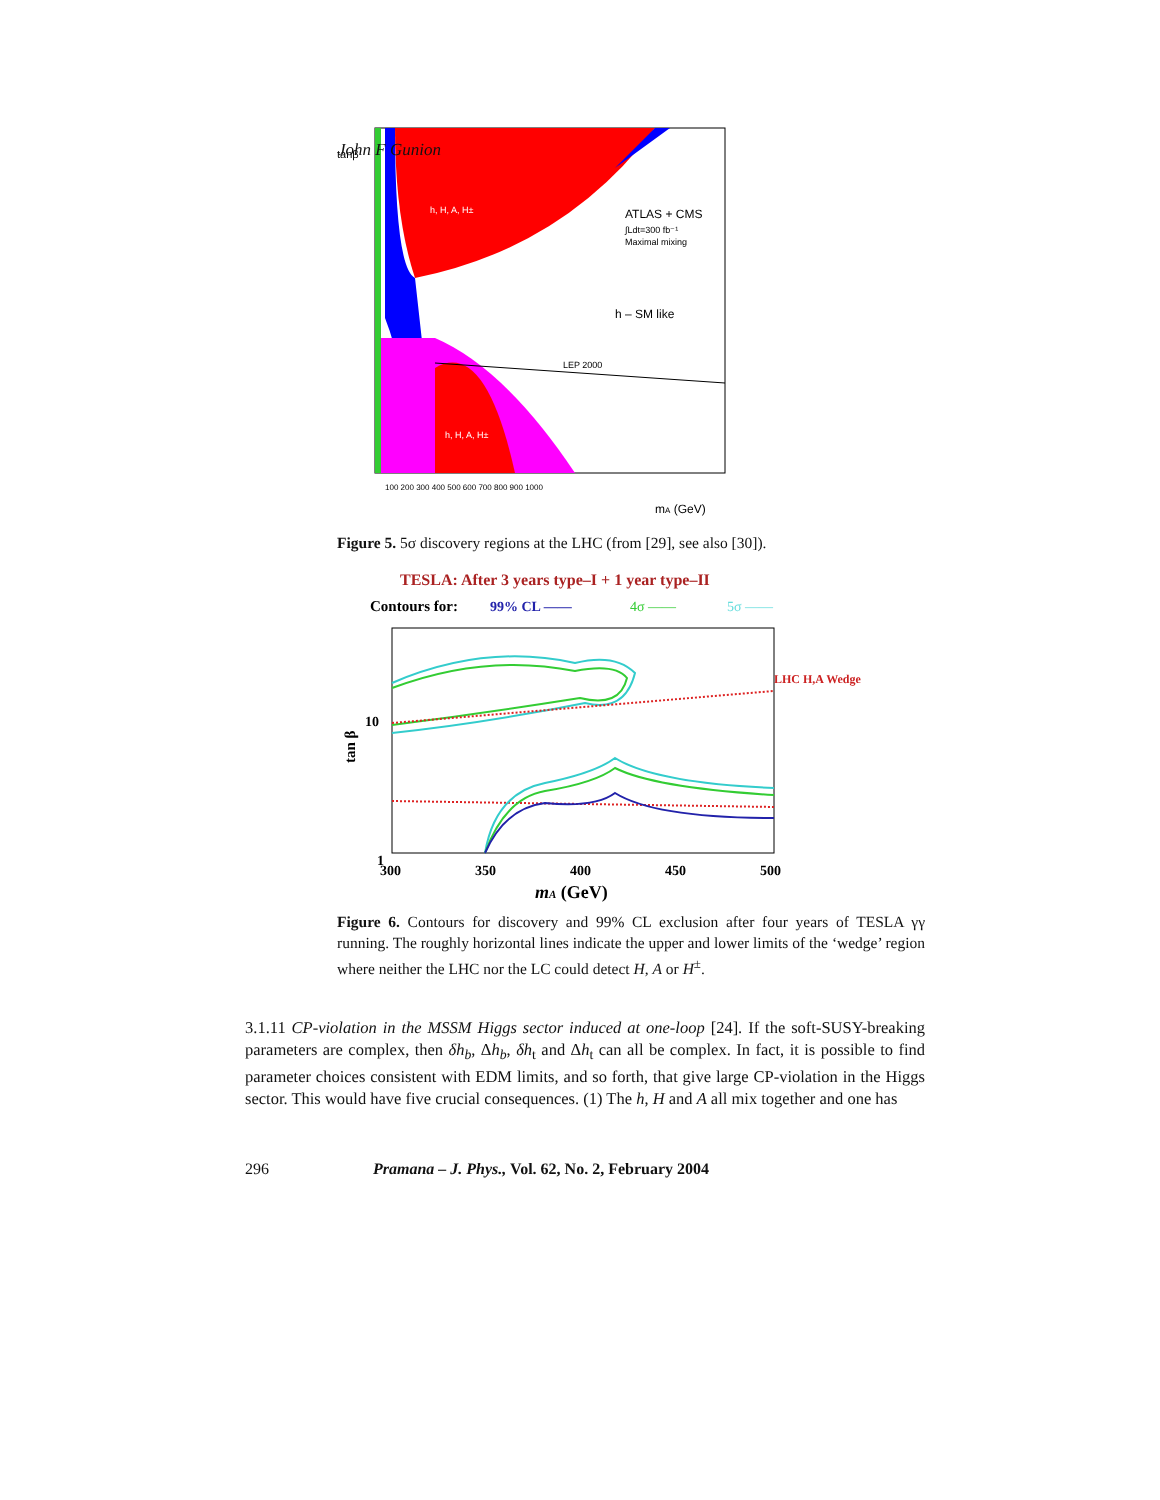John F Gunion
ATLAS + CMS
∫Ldt=300 fb⁻¹
Maximal mixing
h – SM like
LEP 2000
h, H, A, H±
h, H, A, H±
tanβ
100 200 300 400 500 600 700 800 900 1000
mA (GeV)
Figure 5. 5σ discovery regions at the LHC (from [29], see also [30]).
TESLA: After 3 years type–I + 1 year type–II
Contours for:
99% CL ——
4σ ——
5σ ——
LHC H,A Wedge
10
tan β
1
300
350
400
450
500
mA (GeV)
Figure 6. Contours for discovery and 99% CL exclusion after four years of TESLA γγ running. The roughly horizontal lines indicate the upper and lower limits of the ‘wedge’ region where neither the LHC nor the LC could detect H, A or H<sup>±</sup>.
3.1.11 CP-violation in the MSSM Higgs sector induced at one-loop [24]. If the soft-SUSY-breaking parameters are complex, then δh<sub>b</sub>, Δh<sub>b</sub>, δh<sub>t</sub> and Δh<sub>t</sub> can all be complex. In fact, it is possible to find parameter choices consistent with EDM limits, and so forth, that give large CP-violation in the Higgs sector. This would have five crucial consequences. (1) The h, H and A all mix together and one has
296 Pramana – J. Phys., Vol. 62, No. 2, February 2004